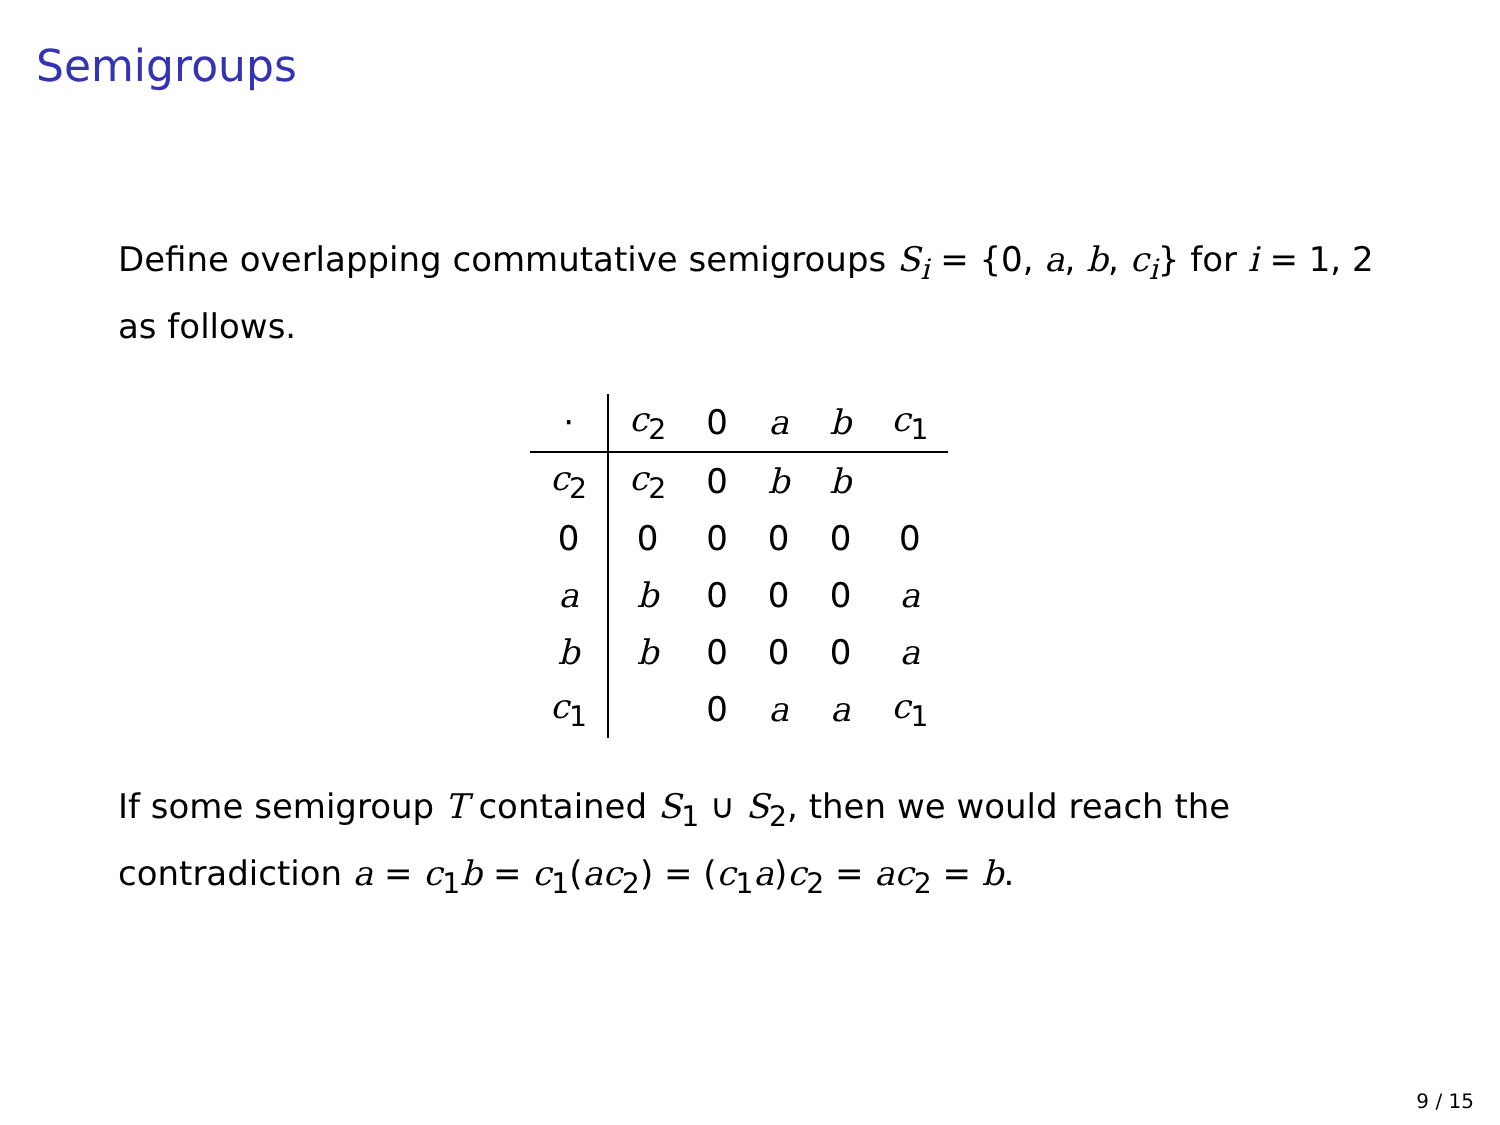Semigroups
Define overlapping commutative semigroups S<sub>i</sub> = {0, a, b, c<sub>i</sub>} for i = 1, 2 as follows.
| · | c<sub>2</sub> | 0 | a | b | c<sub>1</sub> |
| c<sub>2</sub> | c<sub>2</sub> | 0 | b | b | |
| 0 | 0 | 0 | 0 | 0 | 0 |
| a | b | 0 | 0 | 0 | a |
| b | b | 0 | 0 | 0 | a |
| c<sub>1</sub> | | 0 | a | a | c<sub>1</sub> |
If some semigroup T contained S<sub>1</sub> ∪ S<sub>2</sub>, then we would reach the contradiction a = c<sub>1</sub>b = c<sub>1</sub>(ac<sub>2</sub>) = (c<sub>1</sub>a)c<sub>2</sub> = ac<sub>2</sub> = b.
9 / 15